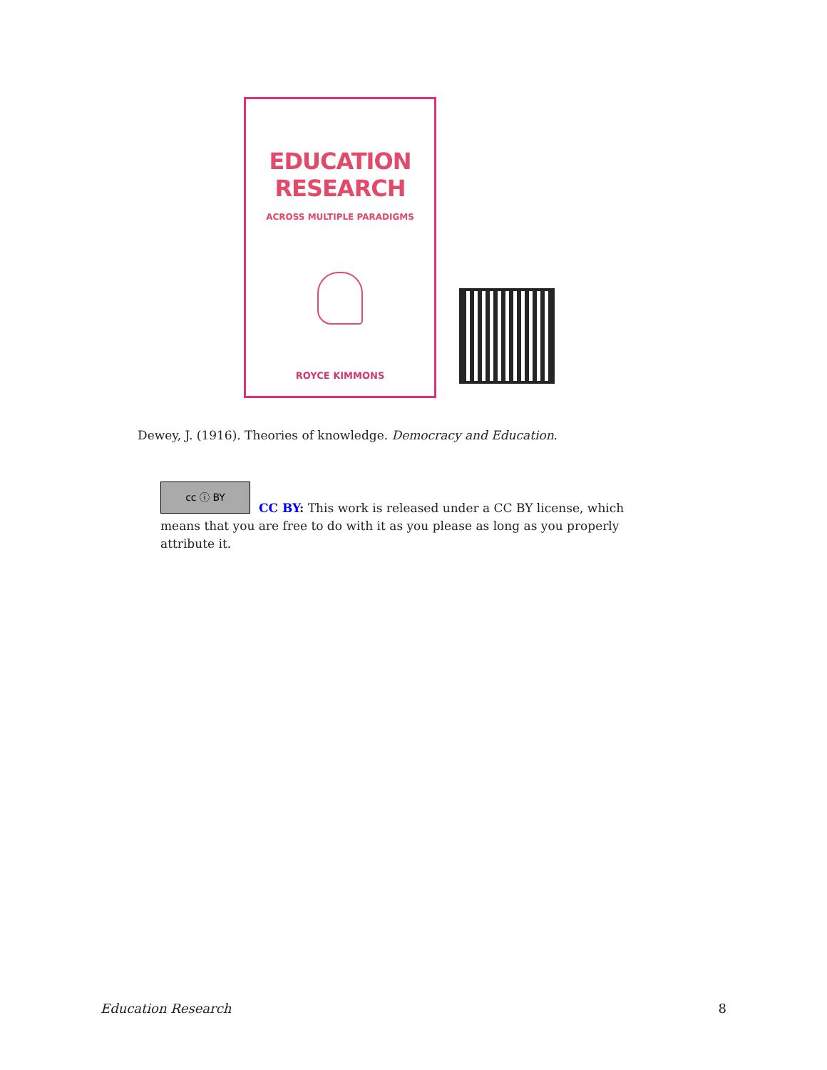EDUCATION
RESEARCH
ACROSS MULTIPLE PARADIGMS
ROYCE KIMMONS
Dewey, J. (1916). Theories of knowledge. Democracy and Education.
cc ⓘ BY
CC BY: This work is released under a CC BY license, which means that you are free to do with it as you please as long as you properly attribute it.
Education Research 8